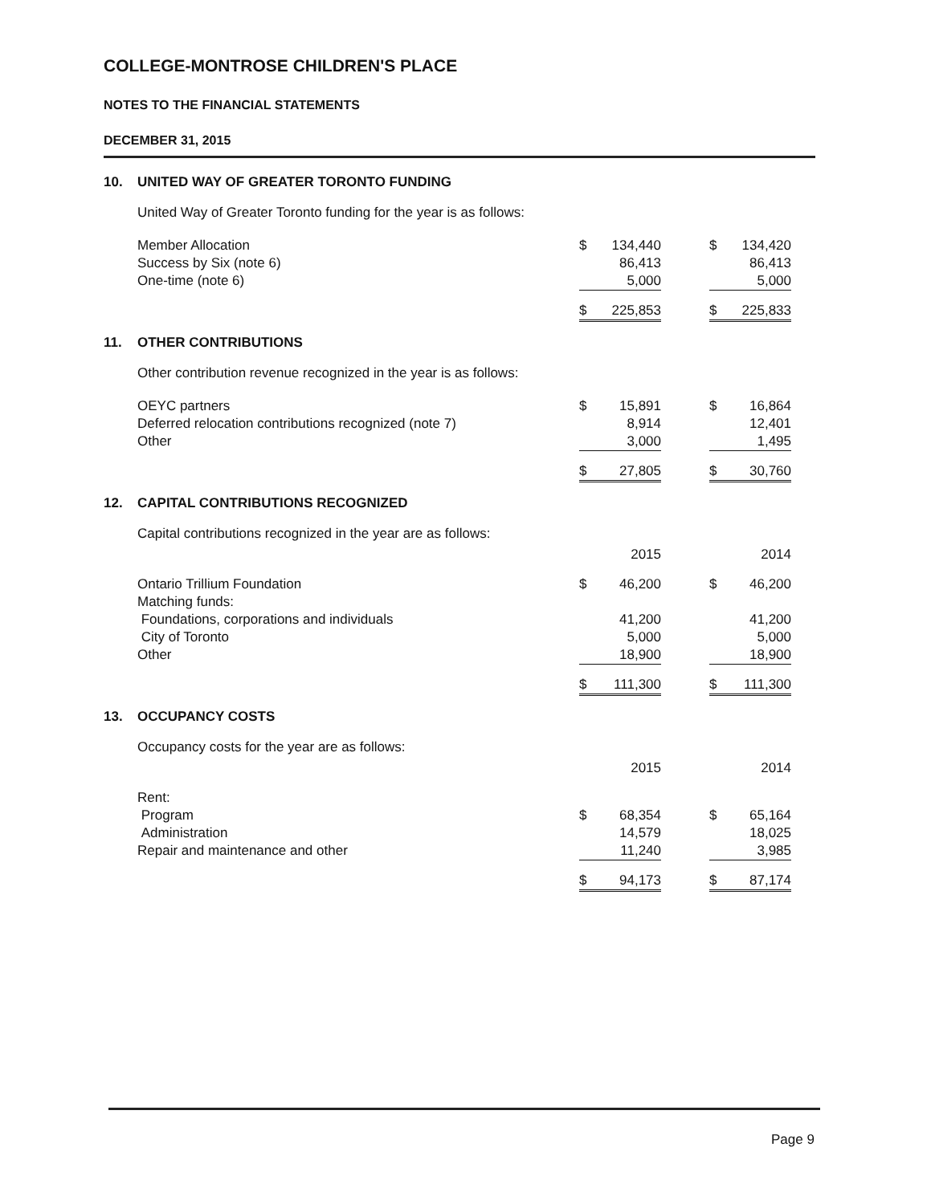COLLEGE-MONTROSE CHILDREN'S PLACE
NOTES TO THE FINANCIAL STATEMENTS
DECEMBER 31, 2015
10. UNITED WAY OF GREATER TORONTO FUNDING
United Way of Greater Toronto funding for the year is as follows:
| Member Allocation | $ | 134,440 | | $ | 134,420 |
| Success by Six (note 6) | | 86,413 | | | 86,413 |
| One-time (note 6) | | 5,000 | | | 5,000 |
| | $ | 225,853 | | $ | 225,833 |
11. OTHER CONTRIBUTIONS
Other contribution revenue recognized in the year is as follows:
| OEYC partners | $ | 15,891 | | $ | 16,864 |
| Deferred relocation contributions recognized (note 7) | | 8,914 | | | 12,401 |
| Other | | 3,000 | | | 1,495 |
| | $ | 27,805 | | $ | 30,760 |
12. CAPITAL CONTRIBUTIONS RECOGNIZED
Capital contributions recognized in the year are as follows:
| | 2015 | | | 2014 | |
| Ontario Trillium Foundation | $ | 46,200 | | $ | 46,200 |
| Matching funds: | | | | | |
| Foundations, corporations and individuals | | 41,200 | | | 41,200 |
| City of Toronto | | 5,000 | | | 5,000 |
| Other | | 18,900 | | | 18,900 |
| | $ | 111,300 | | $ | 111,300 |
13. OCCUPANCY COSTS
Occupancy costs for the year are as follows:
| | 2015 | | | 2014 | |
| Rent: | | | | | |
| Program | $ | 68,354 | | $ | 65,164 |
| Administration | | 14,579 | | | 18,025 |
| Repair and maintenance and other | | 11,240 | | | 3,985 |
| | $ | 94,173 | | $ | 87,174 |
Page 9